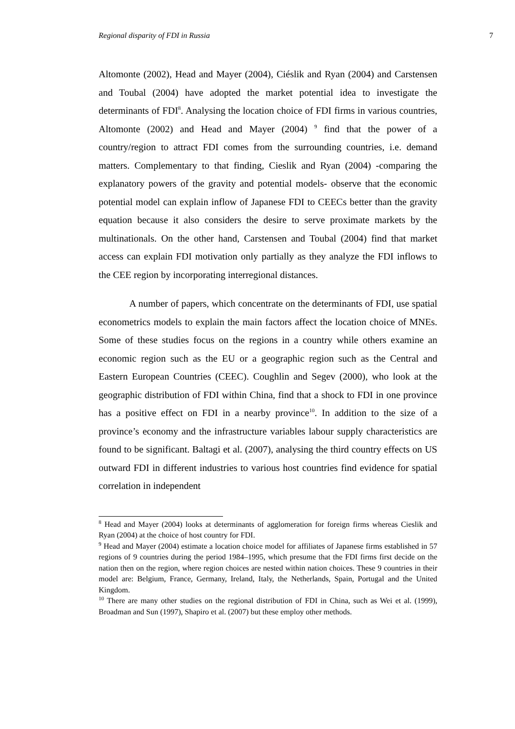Regional disparity of FDI in Russia 7
Altomonte (2002), Head and Mayer (2004), Ciéslik and Ryan (2004) and Carstensen and Toubal (2004) have adopted the market potential idea to investigate the determinants of FDI<sup>8</sup>. Analysing the location choice of FDI firms in various countries, Altomonte (2002) and Head and Mayer (2004) <sup>9</sup> find that the power of a country/region to attract FDI comes from the surrounding countries, i.e. demand matters. Complementary to that finding, Cieslik and Ryan (2004) -comparing the explanatory powers of the gravity and potential models- observe that the economic potential model can explain inflow of Japanese FDI to CEECs better than the gravity equation because it also considers the desire to serve proximate markets by the multinationals. On the other hand, Carstensen and Toubal (2004) find that market access can explain FDI motivation only partially as they analyze the FDI inflows to the CEE region by incorporating interregional distances.
A number of papers, which concentrate on the determinants of FDI, use spatial econometrics models to explain the main factors affect the location choice of MNEs. Some of these studies focus on the regions in a country while others examine an economic region such as the EU or a geographic region such as the Central and Eastern European Countries (CEEC). Coughlin and Segev (2000), who look at the geographic distribution of FDI within China, find that a shock to FDI in one province has a positive effect on FDI in a nearby province<sup>10</sup>. In addition to the size of a province’s economy and the infrastructure variables labour supply characteristics are found to be significant. Baltagi et al. (2007), analysing the third country effects on US outward FDI in different industries to various host countries find evidence for spatial correlation in independent
<sup>8</sup> Head and Mayer (2004) looks at determinants of agglomeration for foreign firms whereas Cieslik and Ryan (2004) at the choice of host country for FDI.
<sup>9</sup> Head and Mayer (2004) estimate a location choice model for affiliates of Japanese firms established in 57 regions of 9 countries during the period 1984–1995, which presume that the FDI firms first decide on the nation then on the region, where region choices are nested within nation choices. These 9 countries in their model are: Belgium, France, Germany, Ireland, Italy, the Netherlands, Spain, Portugal and the United Kingdom.
<sup>10</sup> There are many other studies on the regional distribution of FDI in China, such as Wei et al. (1999), Broadman and Sun (1997), Shapiro et al. (2007) but these employ other methods.